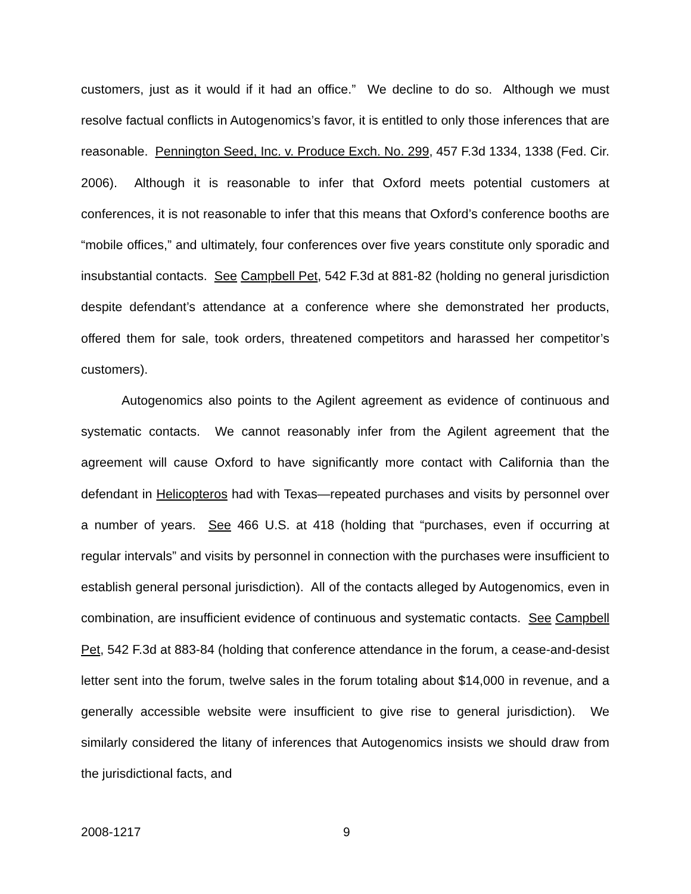customers, just as it would if it had an office.” We decline to do so. Although we must resolve factual conflicts in Autogenomics’s favor, it is entitled to only those inferences that are reasonable. Pennington Seed, Inc. v. Produce Exch. No. 299, 457 F.3d 1334, 1338 (Fed. Cir. 2006). Although it is reasonable to infer that Oxford meets potential customers at conferences, it is not reasonable to infer that this means that Oxford’s conference booths are “mobile offices,” and ultimately, four conferences over five years constitute only sporadic and insubstantial contacts. See Campbell Pet, 542 F.3d at 881-82 (holding no general jurisdiction despite defendant’s attendance at a conference where she demonstrated her products, offered them for sale, took orders, threatened competitors and harassed her competitor’s customers).
Autogenomics also points to the Agilent agreement as evidence of continuous and systematic contacts. We cannot reasonably infer from the Agilent agreement that the agreement will cause Oxford to have significantly more contact with California than the defendant in Helicopteros had with Texas—repeated purchases and visits by personnel over a number of years. See 466 U.S. at 418 (holding that “purchases, even if occurring at regular intervals” and visits by personnel in connection with the purchases were insufficient to establish general personal jurisdiction). All of the contacts alleged by Autogenomics, even in combination, are insufficient evidence of continuous and systematic contacts. See Campbell Pet, 542 F.3d at 883-84 (holding that conference attendance in the forum, a cease-and-desist letter sent into the forum, twelve sales in the forum totaling about $14,000 in revenue, and a generally accessible website were insufficient to give rise to general jurisdiction). We similarly considered the litany of inferences that Autogenomics insists we should draw from the jurisdictional facts, and
2008-1217 9